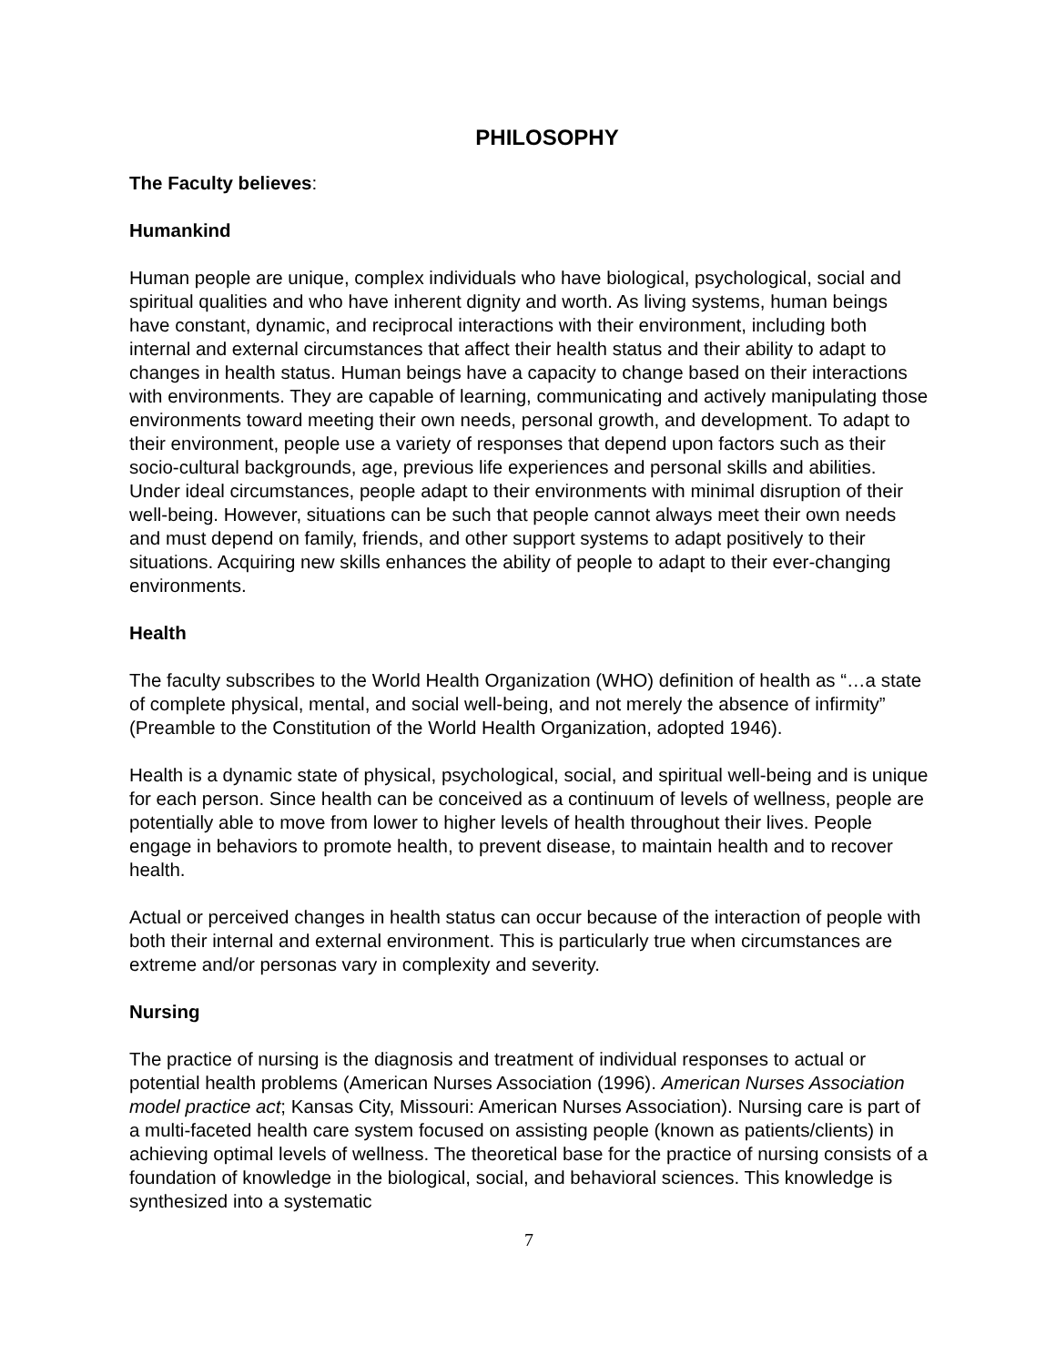PHILOSOPHY
The Faculty believes:
Humankind
Human people are unique, complex individuals who have biological, psychological, social and spiritual qualities and who have inherent dignity and worth. As living systems, human beings have constant, dynamic, and reciprocal interactions with their environment, including both internal and external circumstances that affect their health status and their ability to adapt to changes in health status. Human beings have a capacity to change based on their interactions with environments. They are capable of learning, communicating and actively manipulating those environments toward meeting their own needs, personal growth, and development. To adapt to their environment, people use a variety of responses that depend upon factors such as their socio-cultural backgrounds, age, previous life experiences and personal skills and abilities. Under ideal circumstances, people adapt to their environments with minimal disruption of their well-being. However, situations can be such that people cannot always meet their own needs and must depend on family, friends, and other support systems to adapt positively to their situations. Acquiring new skills enhances the ability of people to adapt to their ever-changing environments.
Health
The faculty subscribes to the World Health Organization (WHO) definition of health as “…a state of complete physical, mental, and social well-being, and not merely the absence of infirmity” (Preamble to the Constitution of the World Health Organization, adopted 1946).
Health is a dynamic state of physical, psychological, social, and spiritual well-being and is unique for each person. Since health can be conceived as a continuum of levels of wellness, people are potentially able to move from lower to higher levels of health throughout their lives. People engage in behaviors to promote health, to prevent disease, to maintain health and to recover health.
Actual or perceived changes in health status can occur because of the interaction of people with both their internal and external environment. This is particularly true when circumstances are extreme and/or personas vary in complexity and severity.
Nursing
The practice of nursing is the diagnosis and treatment of individual responses to actual or potential health problems (American Nurses Association (1996). American Nurses Association model practice act; Kansas City, Missouri: American Nurses Association). Nursing care is part of a multi-faceted health care system focused on assisting people (known as patients/clients) in achieving optimal levels of wellness. The theoretical base for the practice of nursing consists of a foundation of knowledge in the biological, social, and behavioral sciences. This knowledge is synthesized into a systematic
7